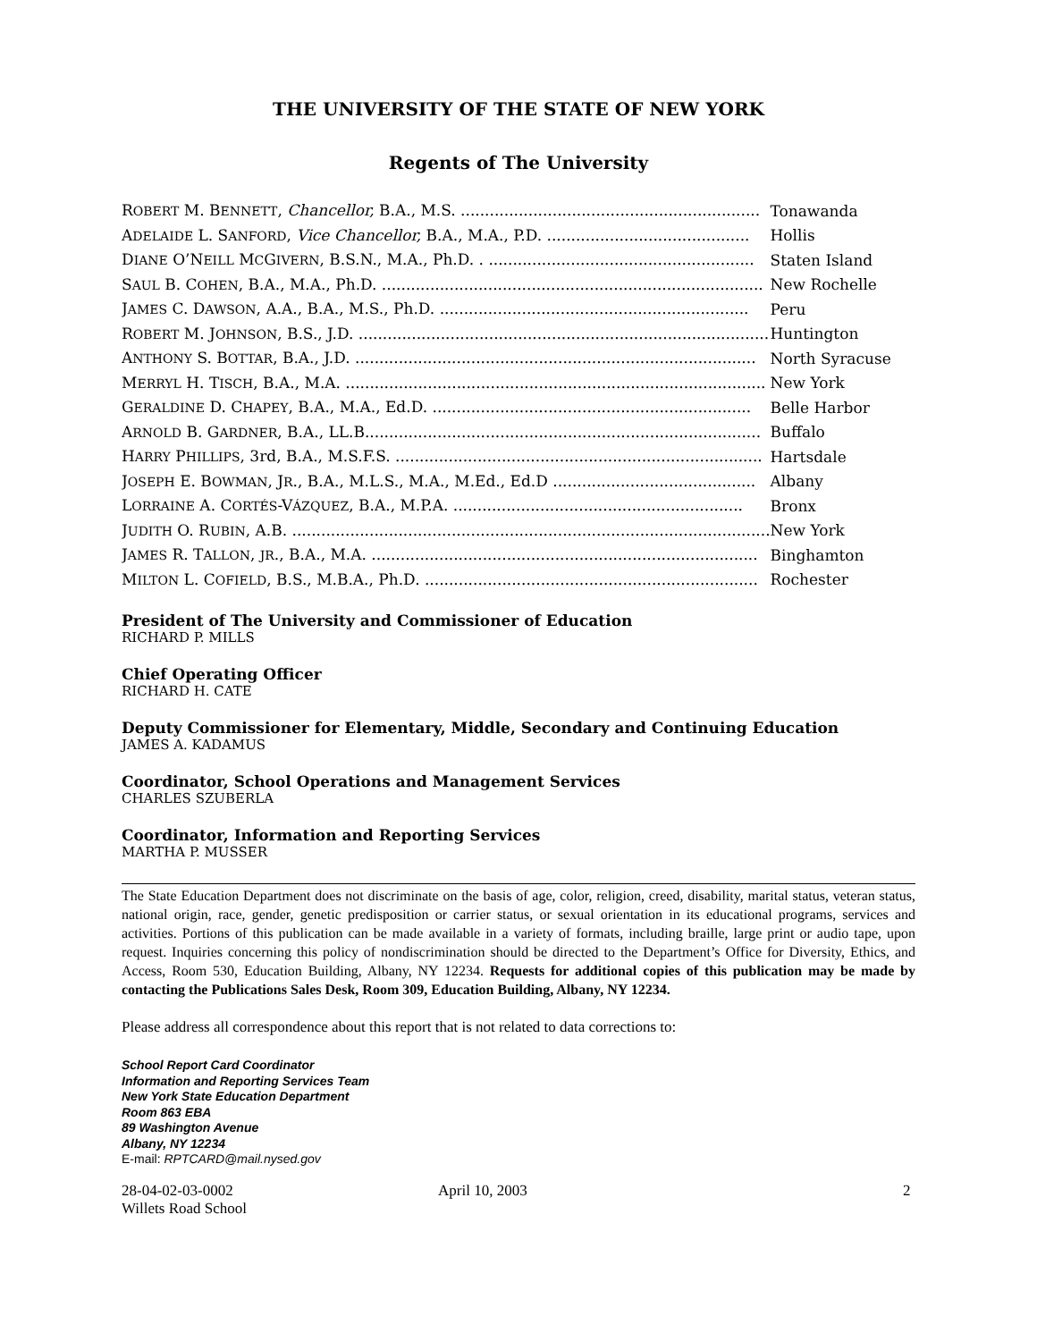THE UNIVERSITY OF THE STATE OF NEW YORK
Regents of The University
| R OBERT M. B ENNETT , Chancellor, B.A., M.S. .............................................................. | Tonawanda |
| A DELAIDE L. S ANFORD , Vice Chancellor, B.A., M.A., P.D. .......................................... | Hollis |
| D IANE O’N EILL M C G IVERN , B.S.N., M.A., Ph.D. . ....................................................... | Staten Island |
| S AUL B. C OHEN , B.A., M.A., Ph.D. ............................................................................... | New Rochelle |
| J AMES C. D AWSON , A.A., B.A., M.S., Ph.D. ................................................................ | Peru |
| R OBERT M. J OHNSON , B.S., J.D. ..................................................................................... | Huntington |
| A NTHONY S. B OTTAR , B.A., J.D. ................................................................................... | North Syracuse |
| M ERRYL H. T ISCH , B.A., M.A. ....................................................................................... | New York |
| G ERALDINE D. C HAPEY , B.A., M.A., Ed.D. .................................................................. | Belle Harbor |
| A RNOLD B. G ARDNER , B.A., LL.B.................................................................................. | Buffalo |
| H ARRY P HILLIPS , 3rd, B.A., M.S.F.S. ............................................................................ | Hartsdale |
| J OSEPH E. B OWMAN , J R ., B.A., M.L.S., M.A., M.Ed., Ed.D .......................................... | Albany |
| L ORRAINE A. C ORTÉS -V ÁZQUEZ , B.A., M.P.A. ............................................................ | Bronx |
| J UDITH O. R UBIN , A.B. ................................................................................................... | New York |
| J AMES R. T ALLON , JR ., B.A., M.A. ................................................................................ | Binghamton |
| M ILTON L. C OFIELD , B.S., M.B.A., Ph.D. ..................................................................... | Rochester |
President of The University and Commissioner of Education
RICHARD P. MILLS
Chief Operating Officer
RICHARD H. CATE
Deputy Commissioner for Elementary, Middle, Secondary and Continuing Education
JAMES A. KADAMUS
Coordinator, School Operations and Management Services
CHARLES SZUBERLA
Coordinator, Information and Reporting Services
MARTHA P. MUSSER
The State Education Department does not discriminate on the basis of age, color, religion, creed, disability, marital status, veteran status, national origin, race, gender, genetic predisposition or carrier status, or sexual orientation in its educational programs, services and activities. Portions of this publication can be made available in a variety of formats, including braille, large print or audio tape, upon request. Inquiries concerning this policy of nondiscrimination should be directed to the Department’s Office for Diversity, Ethics, and Access, Room 530, Education Building, Albany, NY 12234. Requests for additional copies of this publication may be made by contacting the Publications Sales Desk, Room 309, Education Building, Albany, NY 12234.
Please address all correspondence about this report that is not related to data corrections to:
School Report Card Coordinator
Information and Reporting Services Team
New York State Education Department
Room 863 EBA
89 Washington Avenue
Albany, NY 12234
E-mail: RPTCARD@mail.nysed.gov
28-04-02-03-0002
Willets Road School
April 10, 2003 2